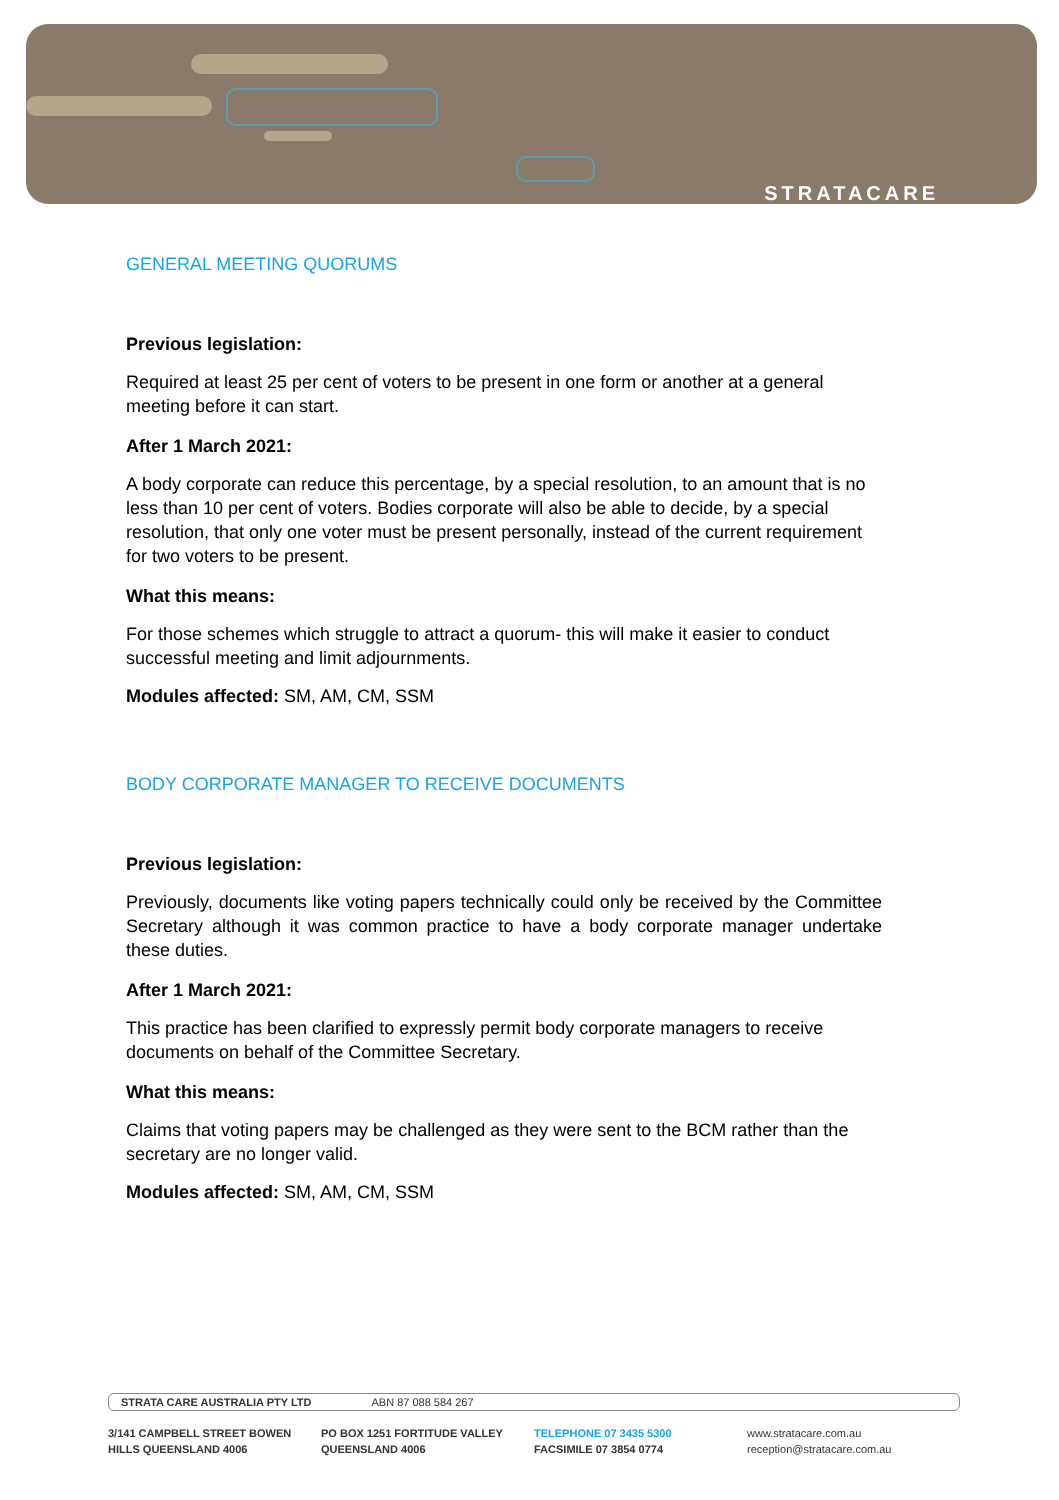STRATACARE
GENERAL MEETING QUORUMS
Previous legislation:
Required at least 25 per cent of voters to be present in one form or another at a general meeting before it can start.
After 1 March 2021:
A body corporate can reduce this percentage, by a special resolution, to an amount that is no less than 10 per cent of voters. Bodies corporate will also be able to decide, by a special resolution, that only one voter must be present personally, instead of the current requirement for two voters to be present.
What this means:
For those schemes which struggle to attract a quorum- this will make it easier to conduct successful meeting and limit adjournments.
Modules affected: SM, AM, CM, SSM
BODY CORPORATE MANAGER TO RECEIVE DOCUMENTS
Previous legislation:
Previously, documents like voting papers technically could only be received by the Committee Secretary although it was common practice to have a body corporate manager undertake these duties.
After 1 March 2021:
This practice has been clarified to expressly permit body corporate managers to receive documents on behalf of the Committee Secretary.
What this means:
Claims that voting papers may be challenged as they were sent to the BCM rather than the secretary are no longer valid.
Modules affected: SM, AM, CM, SSM
STRATA CARE AUSTRALIA PTY LTD ABN 87 088 584 267
3/141 CAMPBELL STREET BOWEN
HILLS QUEENSLAND 4006
PO BOX 1251 FORTITUDE VALLEY
QUEENSLAND 4006
TELEPHONE 07 3435 5300
FACSIMILE 07 3854 0774
www.stratacare.com.au
reception@stratacare.com.au